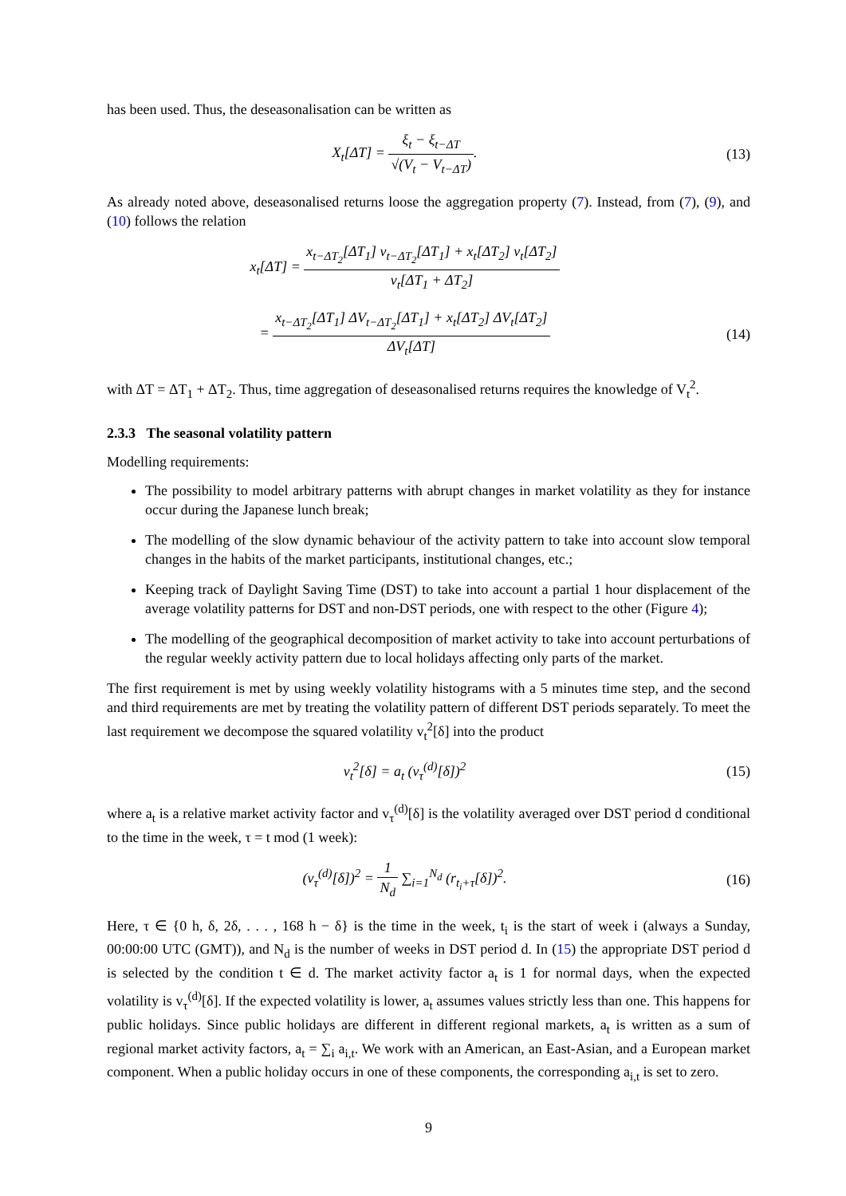has been used. Thus, the deseasonalisation can be written as
X<sub>t</sub>[ΔT] = ξ<sub>t</sub> − ξ<sub>t−ΔT</sub> √(V<sub>t</sub> − V<sub>t−ΔT</sub>).
(13)
As already noted above, deseasonalised returns loose the aggregation property (7). Instead, from (7), (9), and (10) follows the relation
x<sub>t</sub>[ΔT] = x<sub>t−ΔT<sub>2</sub></sub>[ΔT<sub>1</sub>] v<sub>t−ΔT<sub>2</sub></sub>[ΔT<sub>1</sub>] + x<sub>t</sub>[ΔT<sub>2</sub>] v<sub>t</sub>[ΔT<sub>2</sub>] v<sub>t</sub>[ΔT<sub>1</sub> + ΔT<sub>2</sub>]
= x<sub>t−ΔT<sub>2</sub></sub>[ΔT<sub>1</sub>] ΔV<sub>t−ΔT<sub>2</sub></sub>[ΔT<sub>1</sub>] + x<sub>t</sub>[ΔT<sub>2</sub>] ΔV<sub>t</sub>[ΔT<sub>2</sub>] ΔV<sub>t</sub>[ΔT]
(14)
with ΔT = ΔT<sub>1</sub> + ΔT<sub>2</sub>. Thus, time aggregation of deseasonalised returns requires the knowledge of V<sub>t</sub><sup>2</sup>.
2.3.3 The seasonal volatility pattern
Modelling requirements:
The possibility to model arbitrary patterns with abrupt changes in market volatility as they for instance occur during the Japanese lunch break;
The modelling of the slow dynamic behaviour of the activity pattern to take into account slow temporal changes in the habits of the market participants, institutional changes, etc.;
Keeping track of Daylight Saving Time (DST) to take into account a partial 1 hour displacement of the average volatility patterns for DST and non-DST periods, one with respect to the other (Figure 4);
The modelling of the geographical decomposition of market activity to take into account perturbations of the regular weekly activity pattern due to local holidays affecting only parts of the market.
The first requirement is met by using weekly volatility histograms with a 5 minutes time step, and the second and third requirements are met by treating the volatility pattern of different DST periods separately. To meet the last requirement we decompose the squared volatility v<sub>t</sub><sup>2</sup>[δ] into the product
v<sub>t</sub><sup>2</sup>[δ] = a<sub>t</sub> (v<sub>τ</sub><sup>(d)</sup>[δ])<sup>2</sup> (15)
where a<sub>t</sub> is a relative market activity factor and v<sub>τ</sub><sup>(d)</sup>[δ] is the volatility averaged over DST period d conditional to the time in the week, τ = t mod (1 week):
(v<sub>τ</sub><sup>(d)</sup>[δ])<sup>2</sup> = 1 N<sub>d</sub> ∑<sub>i=1</sub><sup>N<sub>d</sub></sup> (r<sub>t<sub>i</sub>+τ</sub>[δ])<sup>2</sup>.
(16)
Here, τ ∈ {0 h, δ, 2δ, . . . , 168 h − δ} is the time in the week, t<sub>i</sub> is the start of week i (always a Sunday, 00:00:00 UTC (GMT)), and N<sub>d</sub> is the number of weeks in DST period d. In (15) the appropriate DST period d is selected by the condition t ∈ d. The market activity factor a<sub>t</sub> is 1 for normal days, when the expected volatility is v<sub>τ</sub><sup>(d)</sup>[δ]. If the expected volatility is lower, a<sub>t</sub> assumes values strictly less than one. This happens for public holidays. Since public holidays are different in different regional markets, a<sub>t</sub> is written as a sum of regional market activity factors, a<sub>t</sub> = ∑<sub>i</sub> a<sub>i,t</sub>. We work with an American, an East-Asian, and a European market component. When a public holiday occurs in one of these components, the corresponding a<sub>i,t</sub> is set to zero.
9